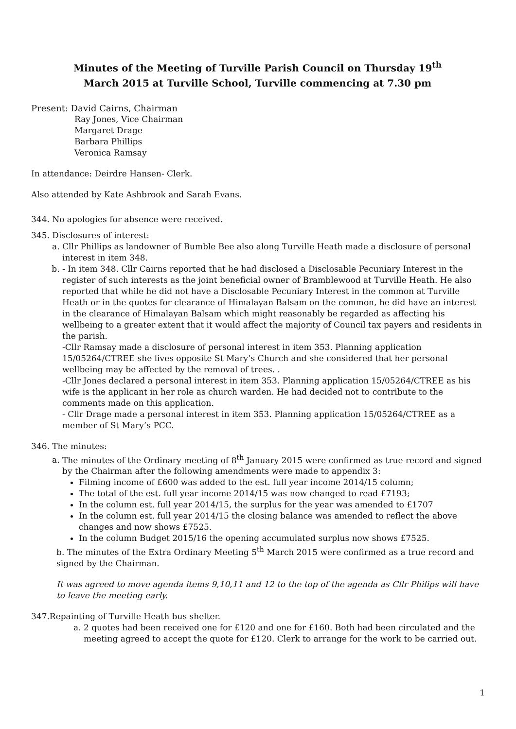Minutes of the Meeting of Turville Parish Council on Thursday 19<sup>th</sup>
March 2015 at Turville School, Turville commencing at 7.30 pm
Present: David Cairns, Chairman
Ray Jones, Vice Chairman
Margaret Drage
Barbara Phillips
Veronica Ramsay
In attendance: Deirdre Hansen- Clerk.
Also attended by Kate Ashbrook and Sarah Evans.
344. No apologies for absence were received.
345. Disclosures of interest:
a. Cllr Phillips as landowner of Bumble Bee also along Turville Heath made a disclosure of personal interest in item 348.
b. - In item 348. Cllr Cairns reported that he had disclosed a Disclosable Pecuniary Interest in the register of such interests as the joint beneficial owner of Bramblewood at Turville Heath. He also reported that while he did not have a Disclosable Pecuniary Interest in the common at Turville Heath or in the quotes for clearance of Himalayan Balsam on the common, he did have an interest in the clearance of Himalayan Balsam which might reasonably be regarded as affecting his wellbeing to a greater extent that it would affect the majority of Council tax payers and residents in the parish.
-Cllr Ramsay made a disclosure of personal interest in item 353. Planning application 15/05264/CTREE she lives opposite St Mary’s Church and she considered that her personal wellbeing may be affected by the removal of trees. .
-Cllr Jones declared a personal interest in item 353. Planning application 15/05264/CTREE as his wife is the applicant in her role as church warden. He had decided not to contribute to the comments made on this application.
- Cllr Drage made a personal interest in item 353. Planning application 15/05264/CTREE as a member of St Mary’s PCC.
346. The minutes:
a. The minutes of the Ordinary meeting of 8<sup>th</sup> January 2015 were confirmed as true record and signed by the Chairman after the following amendments were made to appendix 3:
Filming income of £600 was added to the est. full year income 2014/15 column;
The total of the est. full year income 2014/15 was now changed to read £7193;
In the column est. full year 2014/15, the surplus for the year was amended to £1707
In the column est. full year 2014/15 the closing balance was amended to reflect the above changes and now shows £7525.
In the column Budget 2015/16 the opening accumulated surplus now shows £7525.
b. The minutes of the Extra Ordinary Meeting 5<sup>th</sup> March 2015 were confirmed as a true record and signed by the Chairman.
It was agreed to move agenda items 9,10,11 and 12 to the top of the agenda as Cllr Philips will have to leave the meeting early.
347.Repainting of Turville Heath bus shelter.
a. 2 quotes had been received one for £120 and one for £160. Both had been circulated and the meeting agreed to accept the quote for £120. Clerk to arrange for the work to be carried out.
1